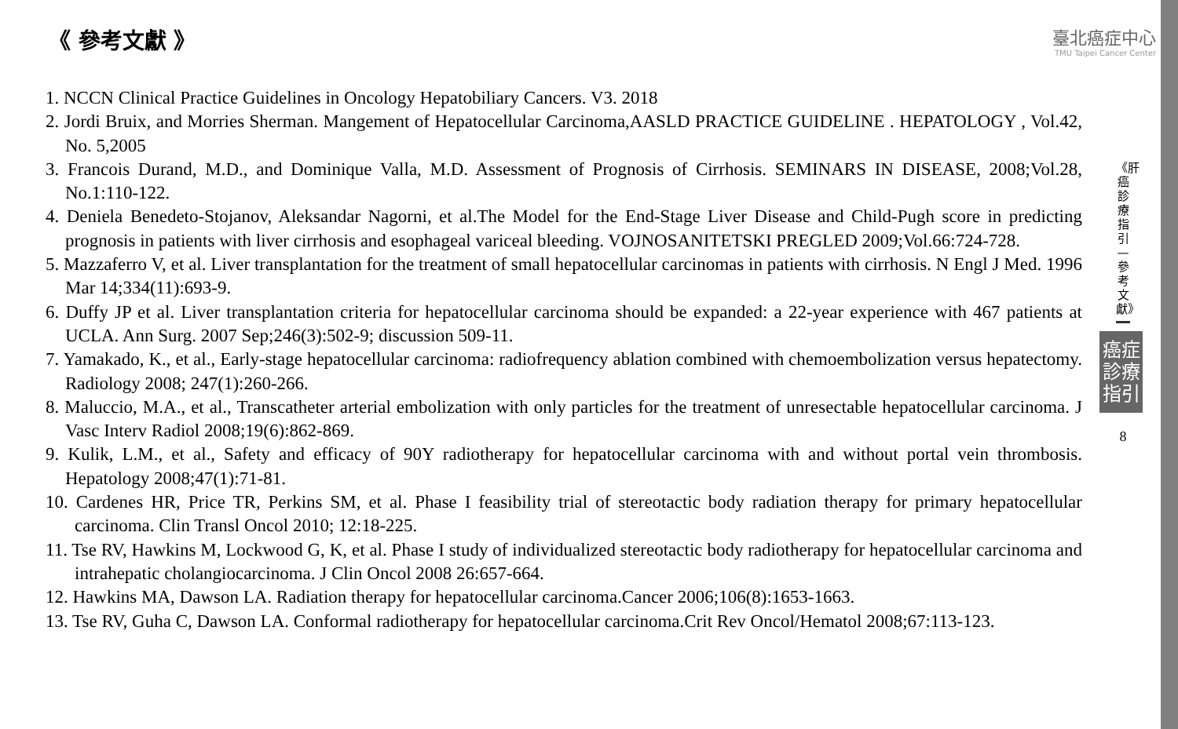《 參考文獻 》
臺北癌症中心
TMU Taipei Cancer Center
1. NCCN Clinical Practice Guidelines in Oncology Hepatobiliary Cancers. V3. 2018
2. Jordi Bruix, and Morries Sherman. Mangement of Hepatocellular Carcinoma,AASLD PRACTICE GUIDELINE . HEPATOLOGY , Vol.42, No. 5,2005
3. Francois Durand, M.D., and Dominique Valla, M.D. Assessment of Prognosis of Cirrhosis. SEMINARS IN DISEASE, 2008;Vol.28, No.1:110-122.
4. Deniela Benedeto-Stojanov, Aleksandar Nagorni, et al.The Model for the End-Stage Liver Disease and Child-Pugh score in predicting prognosis in patients with liver cirrhosis and esophageal variceal bleeding. VOJNOSANITETSKI PREGLED 2009;Vol.66:724-728.
5. Mazzaferro V, et al. Liver transplantation for the treatment of small hepatocellular carcinomas in patients with cirrhosis. N Engl J Med. 1996 Mar 14;334(11):693-9.
6. Duffy JP et al. Liver transplantation criteria for hepatocellular carcinoma should be expanded: a 22-year experience with 467 patients at UCLA. Ann Surg. 2007 Sep;246(3):502-9; discussion 509-11.
7. Yamakado, K., et al., Early-stage hepatocellular carcinoma: radiofrequency ablation combined with chemoembolization versus hepatectomy. Radiology 2008; 247(1):260-266.
8. Maluccio, M.A., et al., Transcatheter arterial embolization with only particles for the treatment of unresectable hepatocellular carcinoma. J Vasc Interv Radiol 2008;19(6):862-869.
9. Kulik, L.M., et al., Safety and efficacy of 90Y radiotherapy for hepatocellular carcinoma with and without portal vein thrombosis. Hepatology 2008;47(1):71-81.
10. Cardenes HR, Price TR, Perkins SM, et al. Phase I feasibility trial of stereotactic body radiation therapy for primary hepatocellular carcinoma. Clin Transl Oncol 2010; 12:18-225.
11. Tse RV, Hawkins M, Lockwood G, K, et al. Phase I study of individualized stereotactic body radiotherapy for hepatocellular carcinoma and intrahepatic cholangiocarcinoma. J Clin Oncol 2008 26:657-664.
12. Hawkins MA, Dawson LA. Radiation therapy for hepatocellular carcinoma.Cancer 2006;106(8):1653-1663.
13. Tse RV, Guha C, Dawson LA. Conformal radiotherapy for hepatocellular carcinoma.Crit Rev Oncol/Hematol 2008;67:113-123.
《肝癌診療指引—參考文獻》
癌症診療指引
8